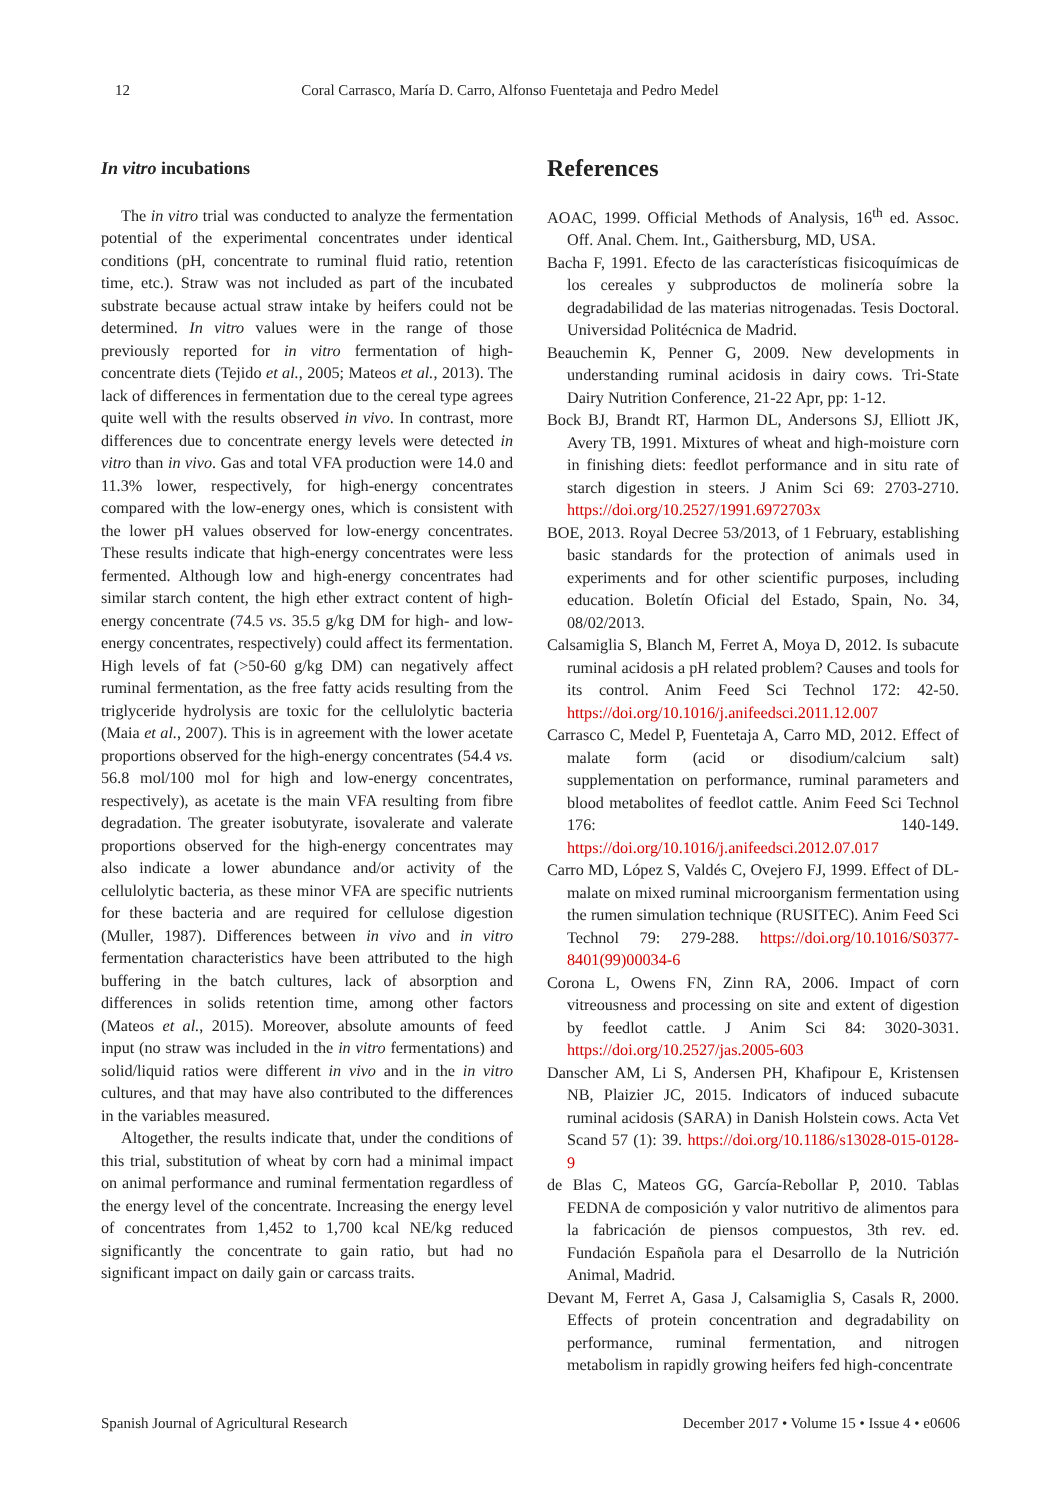12 Coral Carrasco, María D. Carro, Alfonso Fuentetaja and Pedro Medel
In vitro incubations
The in vitro trial was conducted to analyze the fermentation potential of the experimental concentrates under identical conditions (pH, concentrate to ruminal fluid ratio, retention time, etc.). Straw was not included as part of the incubated substrate because actual straw intake by heifers could not be determined. In vitro values were in the range of those previously reported for in vitro fermentation of high-concentrate diets (Tejido et al., 2005; Mateos et al., 2013). The lack of differences in fermentation due to the cereal type agrees quite well with the results observed in vivo. In contrast, more differences due to concentrate energy levels were detected in vitro than in vivo. Gas and total VFA production were 14.0 and 11.3% lower, respectively, for high-energy concentrates compared with the low-energy ones, which is consistent with the lower pH values observed for low-energy concentrates. These results indicate that high-energy concentrates were less fermented. Although low and high-energy concentrates had similar starch content, the high ether extract content of high-energy concentrate (74.5 vs. 35.5 g/kg DM for high- and low-energy concentrates, respectively) could affect its fermentation. High levels of fat (>50-60 g/kg DM) can negatively affect ruminal fermentation, as the free fatty acids resulting from the triglyceride hydrolysis are toxic for the cellulolytic bacteria (Maia et al., 2007). This is in agreement with the lower acetate proportions observed for the high-energy concentrates (54.4 vs. 56.8 mol/100 mol for high and low-energy concentrates, respectively), as acetate is the main VFA resulting from fibre degradation. The greater isobutyrate, isovalerate and valerate proportions observed for the high-energy concentrates may also indicate a lower abundance and/or activity of the cellulolytic bacteria, as these minor VFA are specific nutrients for these bacteria and are required for cellulose digestion (Muller, 1987). Differences between in vivo and in vitro fermentation characteristics have been attributed to the high buffering in the batch cultures, lack of absorption and differences in solids retention time, among other factors (Mateos et al., 2015). Moreover, absolute amounts of feed input (no straw was included in the in vitro fermentations) and solid/liquid ratios were different in vivo and in the in vitro cultures, and that may have also contributed to the differences in the variables measured.
Altogether, the results indicate that, under the conditions of this trial, substitution of wheat by corn had a minimal impact on animal performance and ruminal fermentation regardless of the energy level of the concentrate. Increasing the energy level of concentrates from 1,452 to 1,700 kcal NE/kg reduced significantly the concentrate to gain ratio, but had no significant impact on daily gain or carcass traits.
References
AOAC, 1999. Official Methods of Analysis, 16<sup>th</sup> ed. Assoc. Off. Anal. Chem. Int., Gaithersburg, MD, USA.
Bacha F, 1991. Efecto de las características fisicoquímicas de los cereales y subproductos de molinería sobre la degradabilidad de las materias nitrogenadas. Tesis Doctoral. Universidad Politécnica de Madrid.
Beauchemin K, Penner G, 2009. New developments in understanding ruminal acidosis in dairy cows. Tri-State Dairy Nutrition Conference, 21-22 Apr, pp: 1-12.
Bock BJ, Brandt RT, Harmon DL, Andersons SJ, Elliott JK, Avery TB, 1991. Mixtures of wheat and high-moisture corn in finishing diets: feedlot performance and in situ rate of starch digestion in steers. J Anim Sci 69: 2703-2710. https://doi.org/10.2527/1991.6972703x
BOE, 2013. Royal Decree 53/2013, of 1 February, establishing basic standards for the protection of animals used in experiments and for other scientific purposes, including education. Boletín Oficial del Estado, Spain, No. 34, 08/02/2013.
Calsamiglia S, Blanch M, Ferret A, Moya D, 2012. Is subacute ruminal acidosis a pH related problem? Causes and tools for its control. Anim Feed Sci Technol 172: 42-50. https://doi.org/10.1016/j.anifeedsci.2011.12.007
Carrasco C, Medel P, Fuentetaja A, Carro MD, 2012. Effect of malate form (acid or disodium/calcium salt) supplementation on performance, ruminal parameters and blood metabolites of feedlot cattle. Anim Feed Sci Technol 176: 140-149. https://doi.org/10.1016/j.anifeedsci.2012.07.017
Carro MD, López S, Valdés C, Ovejero FJ, 1999. Effect of DL-malate on mixed ruminal microorganism fermentation using the rumen simulation technique (RUSITEC). Anim Feed Sci Technol 79: 279-288. https://doi.org/10.1016/S0377-8401(99)00034-6
Corona L, Owens FN, Zinn RA, 2006. Impact of corn vitreousness and processing on site and extent of digestion by feedlot cattle. J Anim Sci 84: 3020-3031. https://doi.org/10.2527/jas.2005-603
Danscher AM, Li S, Andersen PH, Khafipour E, Kristensen NB, Plaizier JC, 2015. Indicators of induced subacute ruminal acidosis (SARA) in Danish Holstein cows. Acta Vet Scand 57 (1): 39. https://doi.org/10.1186/s13028-015-0128-9
de Blas C, Mateos GG, García-Rebollar P, 2010. Tablas FEDNA de composición y valor nutritivo de alimentos para la fabricación de piensos compuestos, 3th rev. ed. Fundación Española para el Desarrollo de la Nutrición Animal, Madrid.
Devant M, Ferret A, Gasa J, Calsamiglia S, Casals R, 2000. Effects of protein concentration and degradability on performance, ruminal fermentation, and nitrogen metabolism in rapidly growing heifers fed high-concentrate
Spanish Journal of Agricultural Research December 2017 • Volume 15 • Issue 4 • e0606